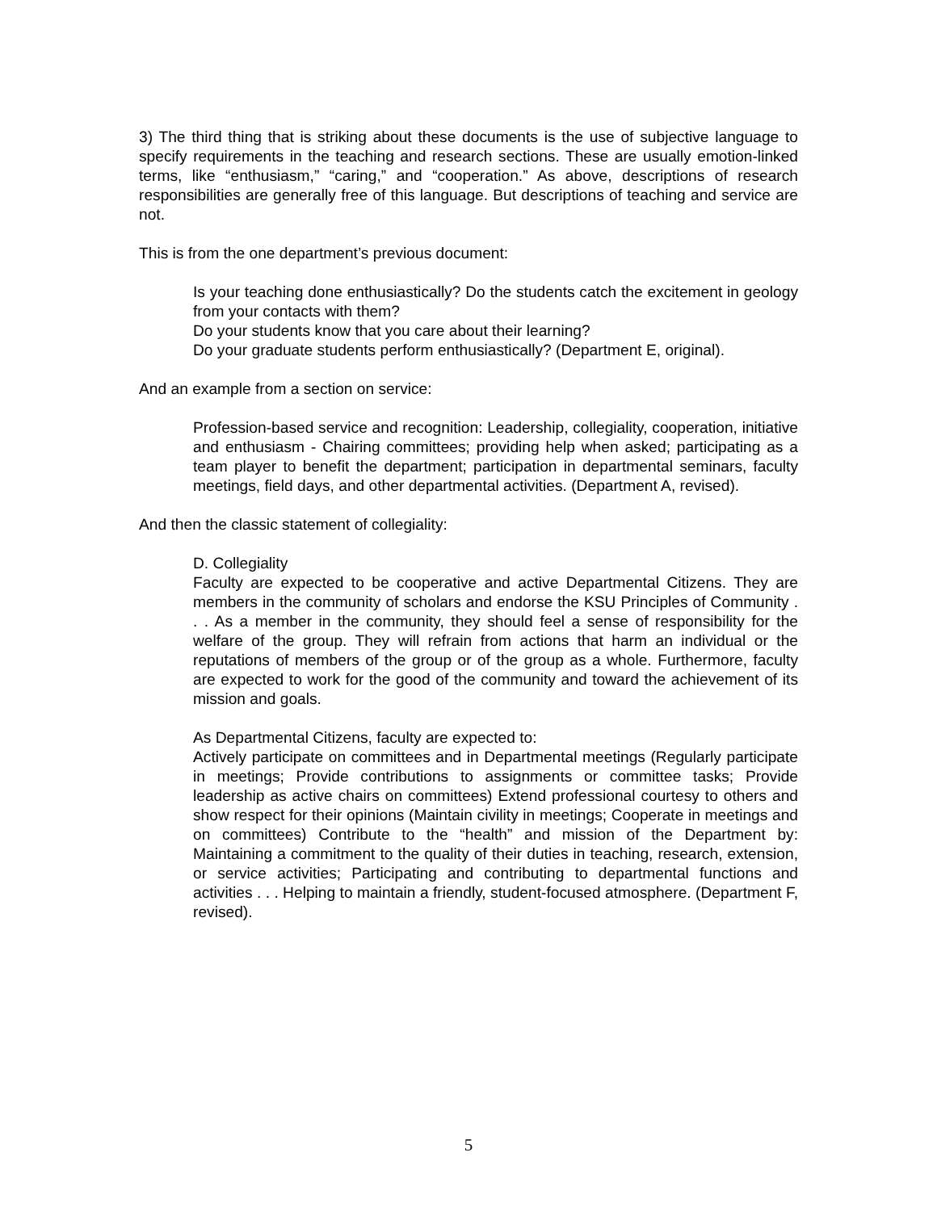3) The third thing that is striking about these documents is the use of subjective language to specify requirements in the teaching and research sections. These are usually emotion-linked terms, like “enthusiasm,” “caring,” and “cooperation.” As above, descriptions of research responsibilities are generally free of this language. But descriptions of teaching and service are not.
This is from the one department’s previous document:
Is your teaching done enthusiastically? Do the students catch the excitement in geology from your contacts with them?
Do your students know that you care about their learning?
Do your graduate students perform enthusiastically? (Department E, original).
And an example from a section on service:
Profession-based service and recognition: Leadership, collegiality, cooperation, initiative and enthusiasm - Chairing committees; providing help when asked; participating as a team player to benefit the department; participation in departmental seminars, faculty meetings, field days, and other departmental activities. (Department A, revised).
And then the classic statement of collegiality:
D. Collegiality
Faculty are expected to be cooperative and active Departmental Citizens. They are members in the community of scholars and endorse the KSU Principles of Community . . . As a member in the community, they should feel a sense of responsibility for the welfare of the group. They will refrain from actions that harm an individual or the reputations of members of the group or of the group as a whole. Furthermore, faculty are expected to work for the good of the community and toward the achievement of its mission and goals.
As Departmental Citizens, faculty are expected to:
Actively participate on committees and in Departmental meetings (Regularly participate in meetings; Provide contributions to assignments or committee tasks; Provide leadership as active chairs on committees) Extend professional courtesy to others and show respect for their opinions (Maintain civility in meetings; Cooperate in meetings and on committees) Contribute to the “health” and mission of the Department by: Maintaining a commitment to the quality of their duties in teaching, research, extension, or service activities; Participating and contributing to departmental functions and activities . . . Helping to maintain a friendly, student-focused atmosphere. (Department F, revised).
5